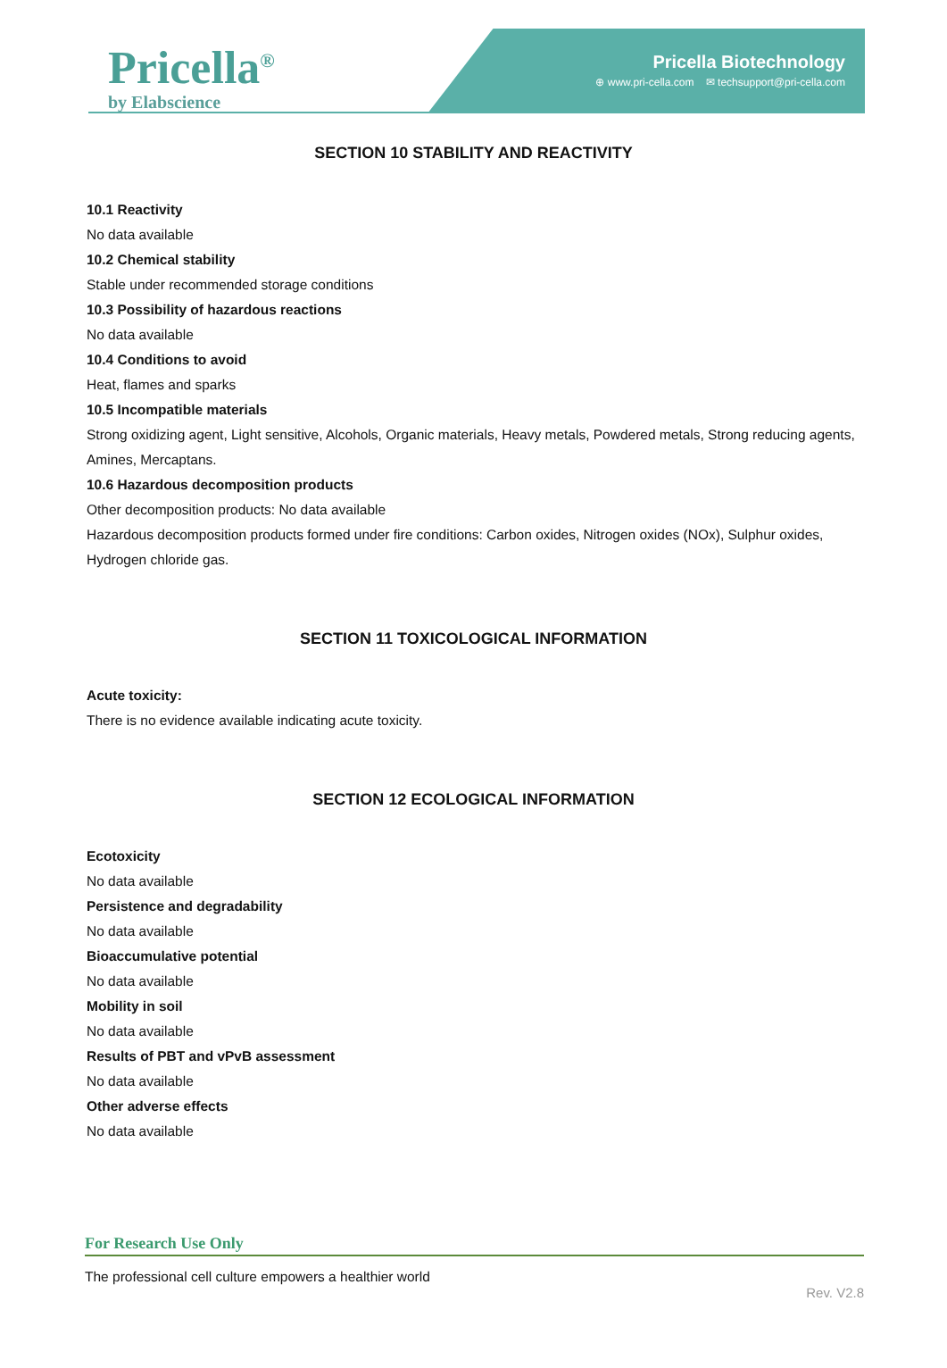Pricella<sup>®</sup>
by Elabscience
Pricella Biotechnology
⊕ www.pri-cella.com ✉ techsupport@pri-cella.com
SECTION 10 STABILITY AND REACTIVITY
10.1 Reactivity
No data available
10.2 Chemical stability
Stable under recommended storage conditions
10.3 Possibility of hazardous reactions
No data available
10.4 Conditions to avoid
Heat, flames and sparks
10.5 Incompatible materials
Strong oxidizing agent, Light sensitive, Alcohols, Organic materials, Heavy metals, Powdered metals, Strong reducing agents, Amines, Mercaptans.
10.6 Hazardous decomposition products
Other decomposition products: No data available
Hazardous decomposition products formed under fire conditions: Carbon oxides, Nitrogen oxides (NOx), Sulphur oxides, Hydrogen chloride gas.
SECTION 11 TOXICOLOGICAL INFORMATION
Acute toxicity:
There is no evidence available indicating acute toxicity.
SECTION 12 ECOLOGICAL INFORMATION
Ecotoxicity
No data available
Persistence and degradability
No data available
Bioaccumulative potential
No data available
Mobility in soil
No data available
Results of PBT and vPvB assessment
No data available
Other adverse effects
No data available
For Research Use Only
The professional cell culture empowers a healthier world
Rev. V2.8